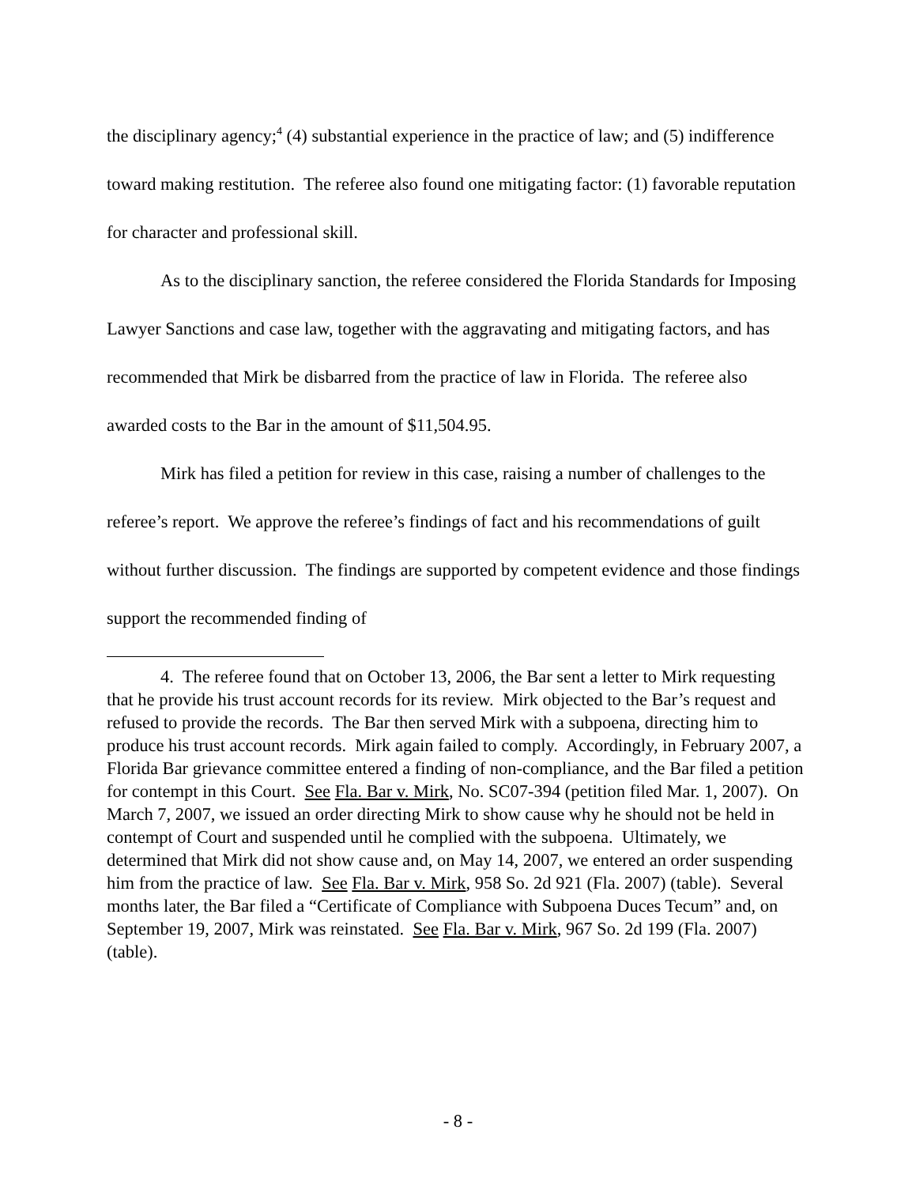the disciplinary agency;<sup>4</sup> (4) substantial experience in the practice of law; and (5) indifference toward making restitution. The referee also found one mitigating factor: (1) favorable reputation for character and professional skill.
As to the disciplinary sanction, the referee considered the Florida Standards for Imposing Lawyer Sanctions and case law, together with the aggravating and mitigating factors, and has recommended that Mirk be disbarred from the practice of law in Florida. The referee also awarded costs to the Bar in the amount of $11,504.95.
Mirk has filed a petition for review in this case, raising a number of challenges to the referee’s report. We approve the referee’s findings of fact and his recommendations of guilt without further discussion. The findings are supported by competent evidence and those findings support the recommended finding of
4. The referee found that on October 13, 2006, the Bar sent a letter to Mirk requesting that he provide his trust account records for its review. Mirk objected to the Bar’s request and refused to provide the records. The Bar then served Mirk with a subpoena, directing him to produce his trust account records. Mirk again failed to comply. Accordingly, in February 2007, a Florida Bar grievance committee entered a finding of non-compliance, and the Bar filed a petition for contempt in this Court. See Fla. Bar v. Mirk, No. SC07-394 (petition filed Mar. 1, 2007). On March 7, 2007, we issued an order directing Mirk to show cause why he should not be held in contempt of Court and suspended until he complied with the subpoena. Ultimately, we determined that Mirk did not show cause and, on May 14, 2007, we entered an order suspending him from the practice of law. See Fla. Bar v. Mirk, 958 So. 2d 921 (Fla. 2007) (table). Several months later, the Bar filed a “Certificate of Compliance with Subpoena Duces Tecum” and, on September 19, 2007, Mirk was reinstated. See Fla. Bar v. Mirk, 967 So. 2d 199 (Fla. 2007) (table).
- 8 -